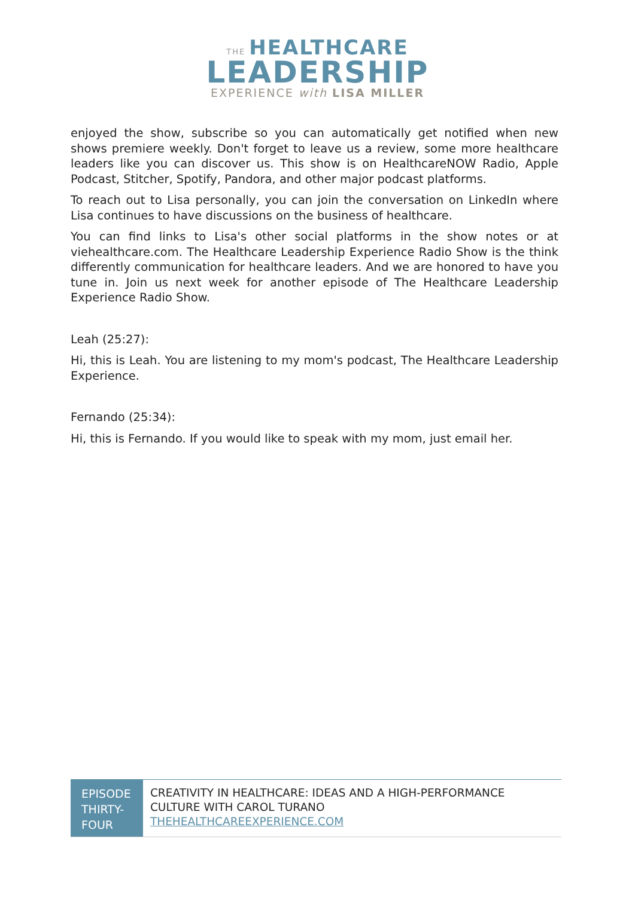THE HEALTHCARE
LEADERSHIP
EXPERIENCE with LISA MILLER
enjoyed the show, subscribe so you can automatically get notified when new shows premiere weekly. Don't forget to leave us a review, some more healthcare leaders like you can discover us. This show is on HealthcareNOW Radio, Apple Podcast, Stitcher, Spotify, Pandora, and other major podcast platforms.
To reach out to Lisa personally, you can join the conversation on LinkedIn where Lisa continues to have discussions on the business of healthcare.
You can find links to Lisa's other social platforms in the show notes or at viehealthcare.com. The Healthcare Leadership Experience Radio Show is the think differently communication for healthcare leaders. And we are honored to have you tune in. Join us next week for another episode of The Healthcare Leadership Experience Radio Show.
Leah (25:27):
Hi, this is Leah. You are listening to my mom's podcast, The Healthcare Leadership Experience.
Fernando (25:34):
Hi, this is Fernando. If you would like to speak with my mom, just email her.
EPISODE THIRTY-FOUR
CREATIVITY IN HEALTHCARE: IDEAS AND A HIGH-PERFORMANCE CULTURE WITH CAROL TURANO
THEHEALTHCAREEXPERIENCE.COM